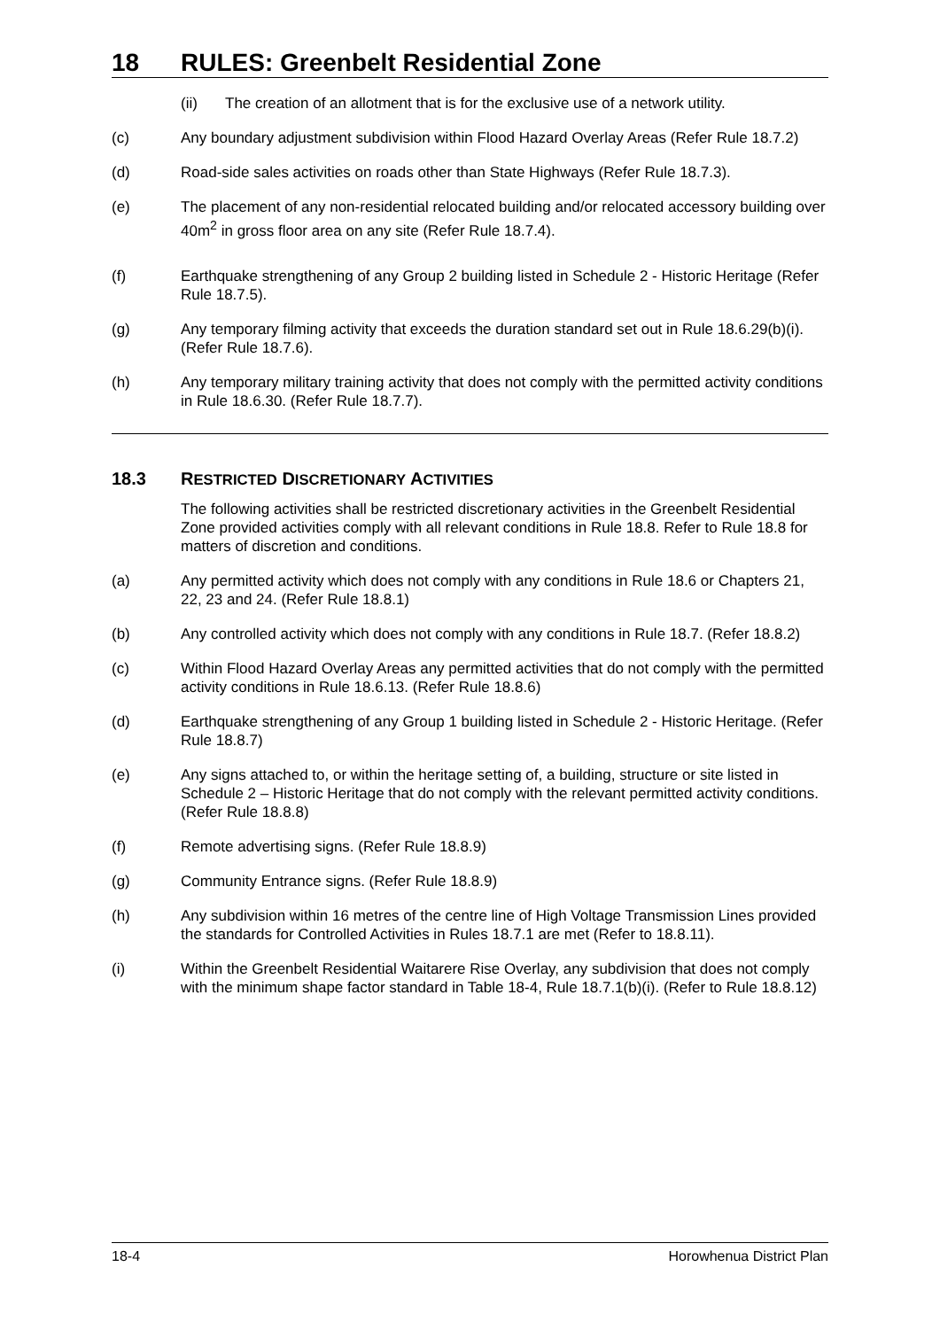18 RULES: Greenbelt Residential Zone
(ii) The creation of an allotment that is for the exclusive use of a network utility.
(c) Any boundary adjustment subdivision within Flood Hazard Overlay Areas (Refer Rule 18.7.2)
(d) Road-side sales activities on roads other than State Highways (Refer Rule 18.7.3).
(e) The placement of any non-residential relocated building and/or relocated accessory building over 40m<sup>2</sup> in gross floor area on any site (Refer Rule 18.7.4).
(f) Earthquake strengthening of any Group 2 building listed in Schedule 2 - Historic Heritage (Refer Rule 18.7.5).
(g) Any temporary filming activity that exceeds the duration standard set out in Rule 18.6.29(b)(i). (Refer Rule 18.7.6).
(h) Any temporary military training activity that does not comply with the permitted activity conditions in Rule 18.6.30. (Refer Rule 18.7.7).
18.3 RESTRICTED DISCRETIONARY ACTIVITIES
The following activities shall be restricted discretionary activities in the Greenbelt Residential Zone provided activities comply with all relevant conditions in Rule 18.8. Refer to Rule 18.8 for matters of discretion and conditions.
(a) Any permitted activity which does not comply with any conditions in Rule 18.6 or Chapters 21, 22, 23 and 24. (Refer Rule 18.8.1)
(b) Any controlled activity which does not comply with any conditions in Rule 18.7. (Refer 18.8.2)
(c) Within Flood Hazard Overlay Areas any permitted activities that do not comply with the permitted activity conditions in Rule 18.6.13. (Refer Rule 18.8.6)
(d) Earthquake strengthening of any Group 1 building listed in Schedule 2 - Historic Heritage. (Refer Rule 18.8.7)
(e) Any signs attached to, or within the heritage setting of, a building, structure or site listed in Schedule 2 – Historic Heritage that do not comply with the relevant permitted activity conditions. (Refer Rule 18.8.8)
(f) Remote advertising signs. (Refer Rule 18.8.9)
(g) Community Entrance signs. (Refer Rule 18.8.9)
(h) Any subdivision within 16 metres of the centre line of High Voltage Transmission Lines provided the standards for Controlled Activities in Rules 18.7.1 are met (Refer to 18.8.11).
(i) Within the Greenbelt Residential Waitarere Rise Overlay, any subdivision that does not comply with the minimum shape factor standard in Table 18-4, Rule 18.7.1(b)(i). (Refer to Rule 18.8.12)
18-4 Horowhenua District Plan